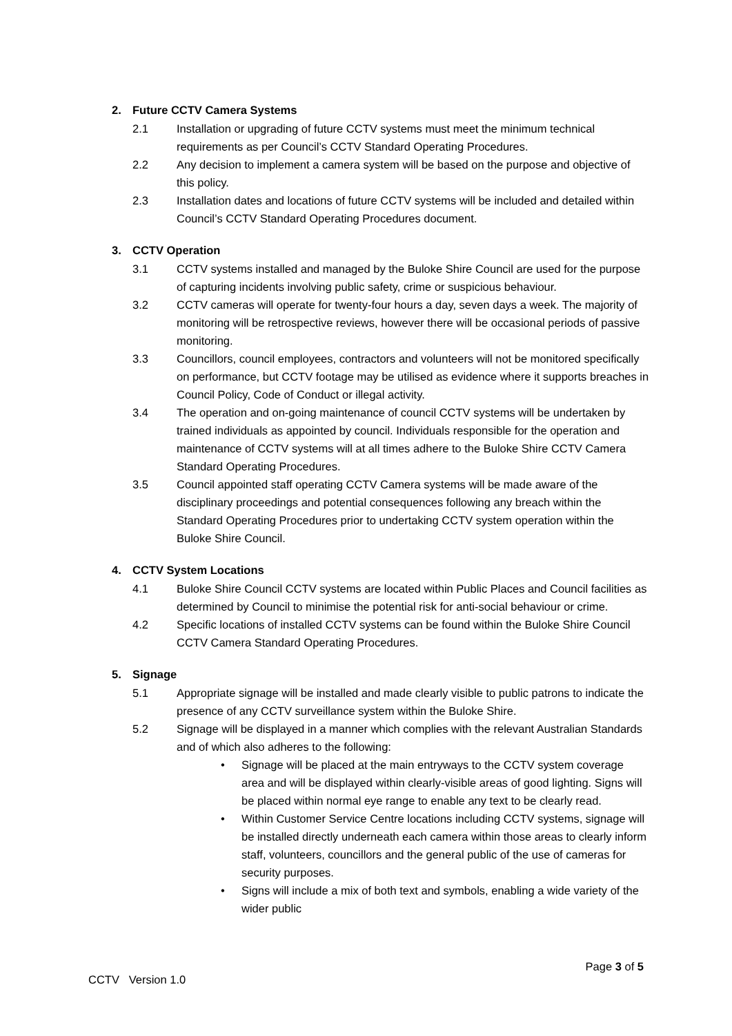2. Future CCTV Camera Systems
2.1 Installation or upgrading of future CCTV systems must meet the minimum technical requirements as per Council’s CCTV Standard Operating Procedures.
2.2 Any decision to implement a camera system will be based on the purpose and objective of this policy.
2.3 Installation dates and locations of future CCTV systems will be included and detailed within Council’s CCTV Standard Operating Procedures document.
3. CCTV Operation
3.1 CCTV systems installed and managed by the Buloke Shire Council are used for the purpose of capturing incidents involving public safety, crime or suspicious behaviour.
3.2 CCTV cameras will operate for twenty-four hours a day, seven days a week. The majority of monitoring will be retrospective reviews, however there will be occasional periods of passive monitoring.
3.3 Councillors, council employees, contractors and volunteers will not be monitored specifically on performance, but CCTV footage may be utilised as evidence where it supports breaches in Council Policy, Code of Conduct or illegal activity.
3.4 The operation and on-going maintenance of council CCTV systems will be undertaken by trained individuals as appointed by council. Individuals responsible for the operation and maintenance of CCTV systems will at all times adhere to the Buloke Shire CCTV Camera Standard Operating Procedures.
3.5 Council appointed staff operating CCTV Camera systems will be made aware of the disciplinary proceedings and potential consequences following any breach within the Standard Operating Procedures prior to undertaking CCTV system operation within the Buloke Shire Council.
4. CCTV System Locations
4.1 Buloke Shire Council CCTV systems are located within Public Places and Council facilities as determined by Council to minimise the potential risk for anti-social behaviour or crime.
4.2 Specific locations of installed CCTV systems can be found within the Buloke Shire Council CCTV Camera Standard Operating Procedures.
5. Signage
5.1 Appropriate signage will be installed and made clearly visible to public patrons to indicate the presence of any CCTV surveillance system within the Buloke Shire.
5.2 Signage will be displayed in a manner which complies with the relevant Australian Standards and of which also adheres to the following:
• Signage will be placed at the main entryways to the CCTV system coverage area and will be displayed within clearly-visible areas of good lighting. Signs will be placed within normal eye range to enable any text to be clearly read.
• Within Customer Service Centre locations including CCTV systems, signage will be installed directly underneath each camera within those areas to clearly inform staff, volunteers, councillors and the general public of the use of cameras for security purposes.
• Signs will include a mix of both text and symbols, enabling a wide variety of the wider public
Page 3 of 5
CCTV Version 1.0